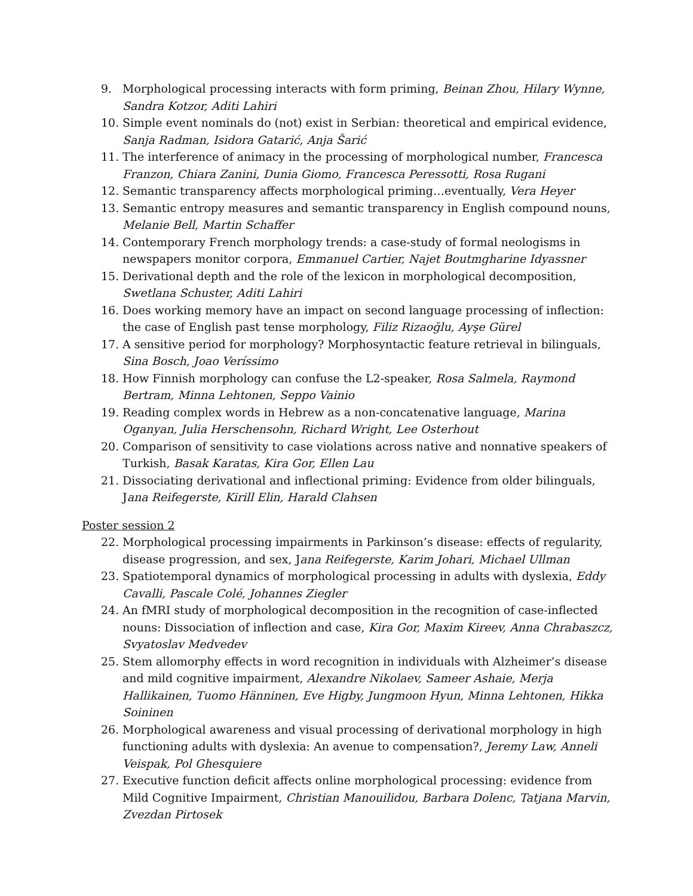9. Morphological processing interacts with form priming, Beinan Zhou, Hilary Wynne, Sandra Kotzor, Aditi Lahiri
10. Simple event nominals do (not) exist in Serbian: theoretical and empirical evidence, Sanja Radman, Isidora Gatarić, Anja Šarić
11. The interference of animacy in the processing of morphological number, Francesca Franzon, Chiara Zanini, Dunia Giomo, Francesca Peressotti, Rosa Rugani
12. Semantic transparency affects morphological priming…eventually, Vera Heyer
13. Semantic entropy measures and semantic transparency in English compound nouns, Melanie Bell, Martin Schaffer
14. Contemporary French morphology trends: a case-study of formal neologisms in newspapers monitor corpora, Emmanuel Cartier, Najet Boutmgharine Idyassner
15. Derivational depth and the role of the lexicon in morphological decomposition, Swetlana Schuster, Aditi Lahiri
16. Does working memory have an impact on second language processing of inflection: the case of English past tense morphology, Filiz Rizaoğlu, Ayşe Gürel
17. A sensitive period for morphology? Morphosyntactic feature retrieval in bilinguals, Sina Bosch, Joao Veríssimo
18. How Finnish morphology can confuse the L2-speaker, Rosa Salmela, Raymond Bertram, Minna Lehtonen, Seppo Vainio
19. Reading complex words in Hebrew as a non-concatenative language, Marina Oganyan, Julia Herschensohn, Richard Wright, Lee Osterhout
20. Comparison of sensitivity to case violations across native and nonnative speakers of Turkish, Basak Karatas, Kira Gor, Ellen Lau
21. Dissociating derivational and inflectional priming: Evidence from older bilinguals, Jana Reifegerste, Kirill Elin, Harald Clahsen
Poster session 2
22. Morphological processing impairments in Parkinson’s disease: effects of regularity, disease progression, and sex, Jana Reifegerste, Karim Johari, Michael Ullman
23. Spatiotemporal dynamics of morphological processing in adults with dyslexia, Eddy Cavalli, Pascale Colé, Johannes Ziegler
24. An fMRI study of morphological decomposition in the recognition of case-inflected nouns: Dissociation of inflection and case, Kira Gor, Maxim Kireev, Anna Chrabaszcz, Svyatoslav Medvedev
25. Stem allomorphy effects in word recognition in individuals with Alzheimer’s disease and mild cognitive impairment, Alexandre Nikolaev, Sameer Ashaie, Merja Hallikainen, Tuomo Hänninen, Eve Higby, Jungmoon Hyun, Minna Lehtonen, Hikka Soininen
26. Morphological awareness and visual processing of derivational morphology in high functioning adults with dyslexia: An avenue to compensation?, Jeremy Law, Anneli Veispak, Pol Ghesquiere
27. Executive function deficit affects online morphological processing: evidence from Mild Cognitive Impairment, Christian Manouilidou, Barbara Dolenc, Tatjana Marvin, Zvezdan Pirtosek